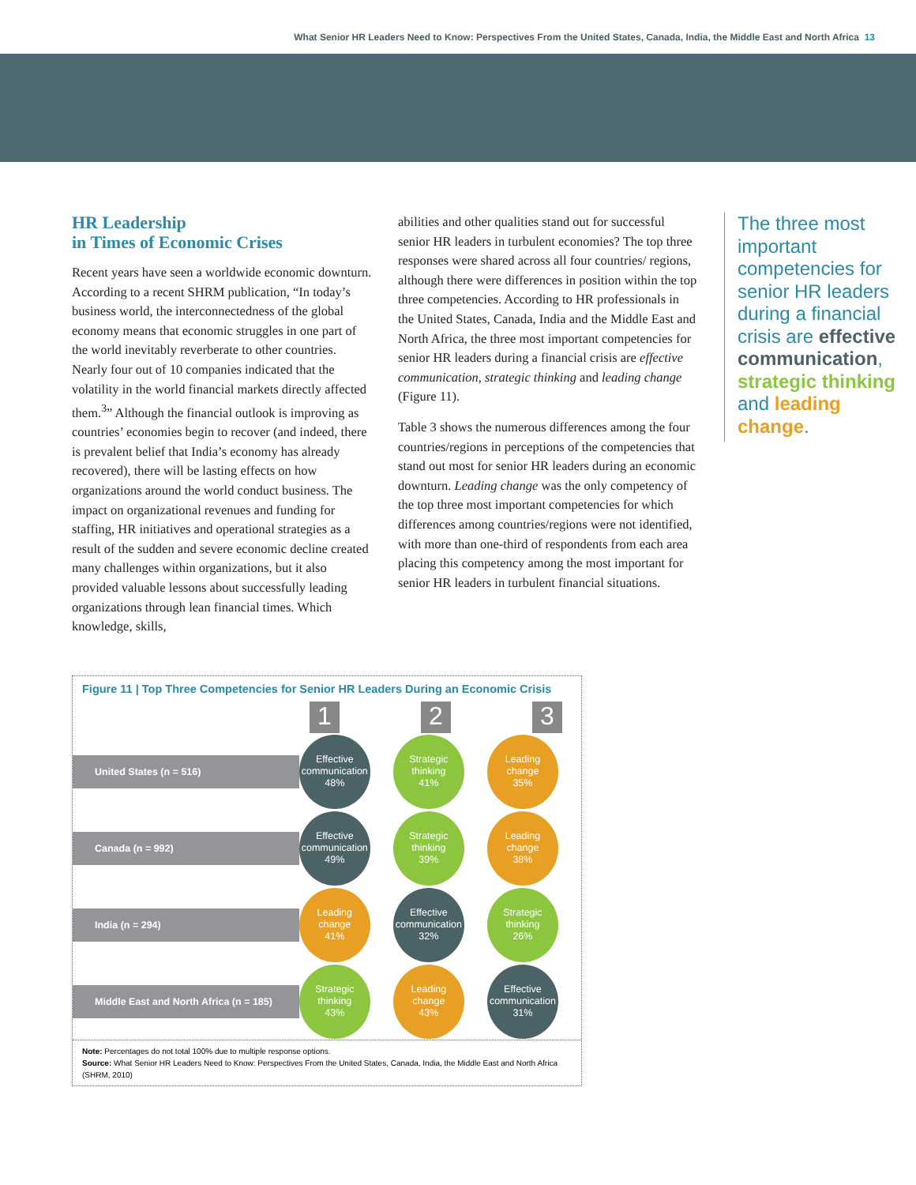What Senior HR Leaders Need to Know: Perspectives From the United States, Canada, India, the Middle East and North Africa 13
HR Leadership
in Times of Economic Crises
Recent years have seen a worldwide economic downturn. According to a recent SHRM publication, “In today’s business world, the interconnectedness of the global economy means that economic struggles in one part of the world inevitably reverberate to other countries. Nearly four out of 10 companies indicated that the volatility in the world financial markets directly affected them.<sup>3</sup>” Although the financial outlook is improving as countries’ economies begin to recover (and indeed, there is prevalent belief that India’s economy has already recovered), there will be lasting effects on how organizations around the world conduct business. The impact on organizational revenues and funding for staffing, HR initiatives and operational strategies as a result of the sudden and severe economic decline created many challenges within organizations, but it also provided valuable lessons about successfully leading organizations through lean financial times. Which knowledge, skills,
abilities and other qualities stand out for successful senior HR leaders in turbulent economies? The top three responses were shared across all four countries/ regions, although there were differences in position within the top three competencies. According to HR professionals in the United States, Canada, India and the Middle East and North Africa, the three most important competencies for senior HR leaders during a financial crisis are effective communication, strategic thinking and leading change (Figure 11).
Table 3 shows the numerous differences among the four countries/regions in perceptions of the competencies that stand out most for senior HR leaders during an economic downturn. Leading change was the only competency of the top three most important competencies for which differences among countries/regions were not identified, with more than one-third of respondents from each area placing this competency among the most important for senior HR leaders in turbulent financial situations.
The three most important competencies for senior HR leaders during a financial crisis are effective communication, strategic thinking and leading change.
Figure 11 | Top Three Competencies for Senior HR Leaders During an Economic Crisis
1 2 3
United States (n = 516)
Effective
communication
48%
Strategic
thinking
41%
Leading
change
35%
Canada (n = 992)
Effective
communication
49%
Strategic
thinking
39%
Leading
change
38%
India (n = 294)
Leading
change
41%
Effective
communication
32%
Strategic
thinking
26%
Middle East and North Africa (n = 185)
Strategic
thinking
43%
Leading
change
43%
Effective
communication
31%
Note: Percentages do not total 100% due to multiple response options.
Source: What Senior HR Leaders Need to Know: Perspectives From the United States, Canada, India, the Middle East and North Africa (SHRM, 2010)